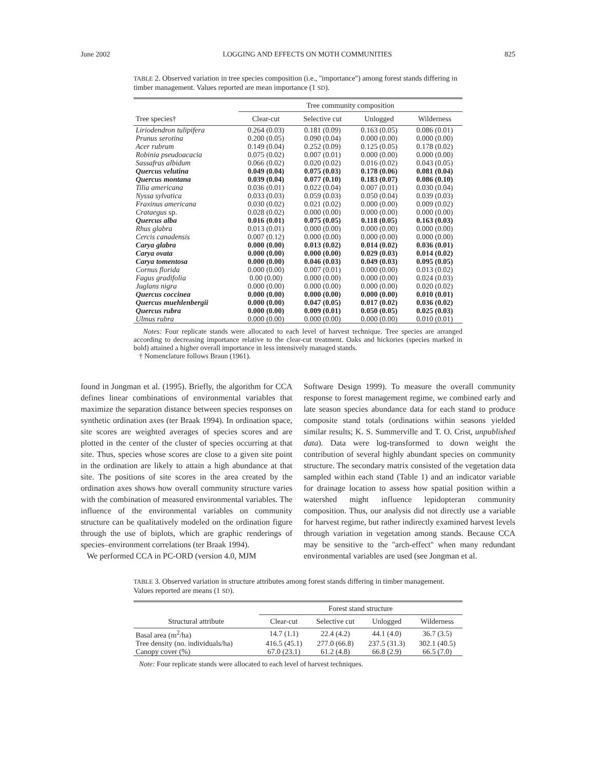June 2002 LOGGING AND EFFECTS ON MOTH COMMUNITIES 825
TABLE 2. Observed variation in tree species composition (i.e., ''importance'') among forest stands differing in timber management. Values reported are mean importance (1 SD).
| | Tree community composition | | | |
| --- | --- | --- | --- | --- |
| Tree species† | Clear-cut | Selective cut | Unlogged | Wilderness |
| Liriodendron tulipifera | 0.264 (0.03) | 0.181 (0.09) | 0.163 (0.05) | 0.086 (0.01) |
| Prunus serotina | 0.200 (0.05) | 0.090 (0.04) | 0.000 (0.00) | 0.000 (0.00) |
| Acer rubrum | 0.149 (0.04) | 0.252 (0.09) | 0.125 (0.05) | 0.178 (0.02) |
| Robinia pseudoacacia | 0.075 (0.02) | 0.007 (0.01) | 0.000 (0.00) | 0.000 (0.00) |
| Sassafras albidum | 0.066 (0.02) | 0.020 (0.02) | 0.016 (0.02) | 0.043 (0.05) |
| Quercus velutina | 0.049 (0.04) | 0.075 (0.03) | 0.178 (0.06) | 0.081 (0.04) |
| Quercus montana | 0.039 (0.04) | 0.077 (0.10) | 0.183 (0.07) | 0.086 (0.10) |
| Tilia americana | 0.036 (0.01) | 0.022 (0.04) | 0.007 (0.01) | 0.030 (0.04) |
| Nyssa sylvatica | 0.033 (0.03) | 0.059 (0.03) | 0.050 (0.04) | 0.039 (0.03) |
| Fraxinus americana | 0.030 (0.02) | 0.021 (0.02) | 0.000 (0.00) | 0.009 (0.02) |
| Crataegus sp. | 0.028 (0.02) | 0.000 (0.00) | 0.000 (0.00) | 0.000 (0.00) |
| Quercus alba | 0.016 (0.01) | 0.075 (0.05) | 0.118 (0.05) | 0.163 (0.03) |
| Rhus glabra | 0.013 (0.01) | 0.000 (0.00) | 0.000 (0.00) | 0.000 (0.00) |
| Cercis canadensis | 0.007 (0.12) | 0.000 (0.00) | 0.000 (0.00) | 0.000 (0.00) |
| Carya glabra | 0.000 (0.00) | 0.013 (0.02) | 0.014 (0.02) | 0.036 (0.01) |
| Carya ovata | 0.000 (0.00) | 0.000 (0.00) | 0.029 (0.03) | 0.014 (0.02) |
| Carya tomentosa | 0.000 (0.00) | 0.046 (0.03) | 0.049 (0.03) | 0.095 (0.05) |
| Cornus florida | 0.000 (0.00) | 0.007 (0.01) | 0.000 (0.00) | 0.013 (0.02) |
| Fagus gradifolia | 0.00 (0.00) | 0.000 (0.00) | 0.000 (0.00) | 0.024 (0.03) |
| Juglans nigra | 0.000 (0.00) | 0.000 (0.00) | 0.000 (0.00) | 0.020 (0.02) |
| Quercus coccinea | 0.000 (0.00) | 0.000 (0.00) | 0.000 (0.00) | 0.010 (0.01) |
| Quercus muehlenbergii | 0.000 (0.00) | 0.047 (0.05) | 0.017 (0.02) | 0.036 (0.02) |
| Quercus rubra | 0.000 (0.00) | 0.009 (0.01) | 0.050 (0.05) | 0.025 (0.03) |
| Ulmus rubra | 0.000 (0.00) | 0.000 (0.00) | 0.000 (0.00) | 0.010 (0.01) |
Notes: Four replicate stands were allocated to each level of harvest technique. Tree species are arranged according to decreasing importance relative to the clear-cut treatment. Oaks and hickories (species marked in bold) attained a higher overall importance in less intensively managed stands.
† Nomenclature follows Braun (1961).
found in Jongman et al. (1995). Briefly, the algorithm for CCA defines linear combinations of environmental variables that maximize the separation distance between species responses on synthetic ordination axes (ter Braak 1994). In ordination space, site scores are weighted averages of species scores and are plotted in the center of the cluster of species occurring at that site. Thus, species whose scores are close to a given site point in the ordination are likely to attain a high abundance at that site. The positions of site scores in the area created by the ordination axes shows how overall community structure varies with the combination of measured environmental variables. The influence of the environmental variables on community structure can be qualitatively modeled on the ordination figure through the use of biplots, which are graphic renderings of species–environment correlations (ter Braak 1994).
We performed CCA in PC-ORD (version 4.0, MJM
Software Design 1999). To measure the overall community response to forest management regime, we combined early and late season species abundance data for each stand to produce composite stand totals (ordinations within seasons yielded similar results; K. S. Summerville and T. O. Crist, unpublished data). Data were log-transformed to down weight the contribution of several highly abundant species on community structure. The secondary matrix consisted of the vegetation data sampled within each stand (Table 1) and an indicator variable for drainage location to assess how spatial position within a watershed might influence lepidopteran community composition. Thus, our analysis did not directly use a variable for harvest regime, but rather indirectly examined harvest levels through variation in vegetation among stands. Because CCA may be sensitive to the ''arch-effect'' when many redundant environmental variables are used (see Jongman et al.
TABLE 3. Observed variation in structure attributes among forest stands differing in timber management. Values reported are means (1 SD).
| | Forest stand structure | | | |
| --- | --- | --- | --- | --- |
| Structural attribute | Clear-cut | Selective cut | Unlogged | Wilderness |
| Basal area (m<sup>2</sup>/ha) | 14.7 (1.1) | 22.4 (4.2) | 44.1 (4.0) | 36.7 (3.5) |
| Tree density (no. individuals/ha) | 416.5 (45.1) | 277.0 (66.8) | 237.5 (31.3) | 302.1 (40.5) |
| Canopy cover (%) | 67.0 (23.1) | 61.2 (4.8) | 66.8 (2.9) | 66.5 (7.0) |
Note: Four replicate stands were allocated to each level of harvest techniques.